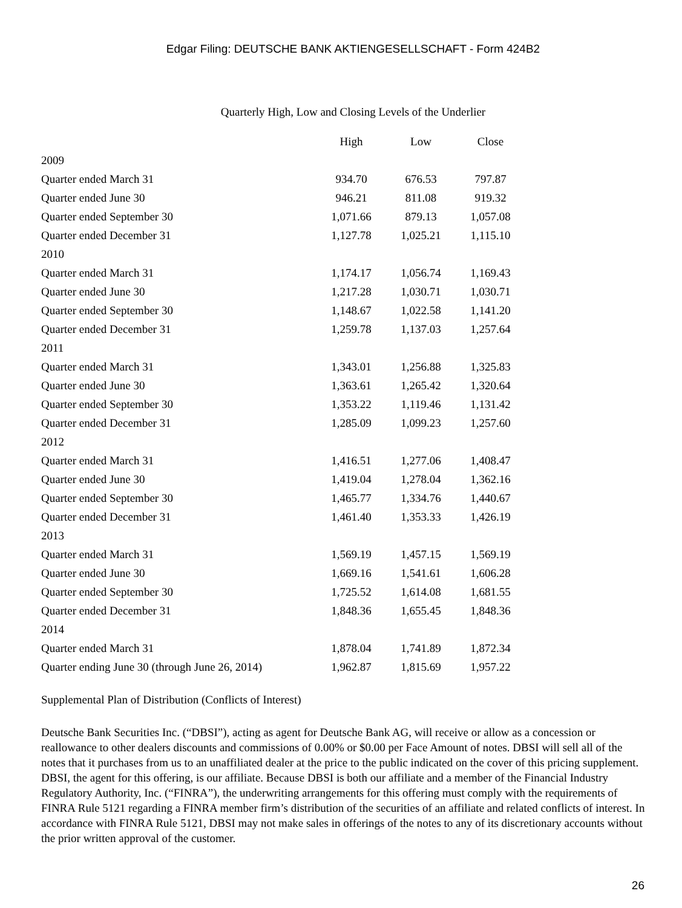Edgar Filing: DEUTSCHE BANK AKTIENGESELLSCHAFT - Form 424B2
Quarterly High, Low and Closing Levels of the Underlier
| | High | Low | Close |
| 2009 | | | |
| Quarter ended March 31 | 934.70 | 676.53 | 797.87 |
| Quarter ended June 30 | 946.21 | 811.08 | 919.32 |
| Quarter ended September 30 | 1,071.66 | 879.13 | 1,057.08 |
| Quarter ended December 31 | 1,127.78 | 1,025.21 | 1,115.10 |
| 2010 | | | |
| Quarter ended March 31 | 1,174.17 | 1,056.74 | 1,169.43 |
| Quarter ended June 30 | 1,217.28 | 1,030.71 | 1,030.71 |
| Quarter ended September 30 | 1,148.67 | 1,022.58 | 1,141.20 |
| Quarter ended December 31 | 1,259.78 | 1,137.03 | 1,257.64 |
| 2011 | | | |
| Quarter ended March 31 | 1,343.01 | 1,256.88 | 1,325.83 |
| Quarter ended June 30 | 1,363.61 | 1,265.42 | 1,320.64 |
| Quarter ended September 30 | 1,353.22 | 1,119.46 | 1,131.42 |
| Quarter ended December 31 | 1,285.09 | 1,099.23 | 1,257.60 |
| 2012 | | | |
| Quarter ended March 31 | 1,416.51 | 1,277.06 | 1,408.47 |
| Quarter ended June 30 | 1,419.04 | 1,278.04 | 1,362.16 |
| Quarter ended September 30 | 1,465.77 | 1,334.76 | 1,440.67 |
| Quarter ended December 31 | 1,461.40 | 1,353.33 | 1,426.19 |
| 2013 | | | |
| Quarter ended March 31 | 1,569.19 | 1,457.15 | 1,569.19 |
| Quarter ended June 30 | 1,669.16 | 1,541.61 | 1,606.28 |
| Quarter ended September 30 | 1,725.52 | 1,614.08 | 1,681.55 |
| Quarter ended December 31 | 1,848.36 | 1,655.45 | 1,848.36 |
| 2014 | | | |
| Quarter ended March 31 | 1,878.04 | 1,741.89 | 1,872.34 |
| Quarter ending June 30 (through June 26, 2014) | 1,962.87 | 1,815.69 | 1,957.22 |
Supplemental Plan of Distribution (Conflicts of Interest)
Deutsche Bank Securities Inc. (“DBSI”), acting as agent for Deutsche Bank AG, will receive or allow as a concession or reallowance to other dealers discounts and commissions of 0.00% or $0.00 per Face Amount of notes. DBSI will sell all of the notes that it purchases from us to an unaffiliated dealer at the price to the public indicated on the cover of this pricing supplement. DBSI, the agent for this offering, is our affiliate. Because DBSI is both our affiliate and a member of the Financial Industry Regulatory Authority, Inc. (“FINRA”), the underwriting arrangements for this offering must comply with the requirements of FINRA Rule 5121 regarding a FINRA member firm’s distribution of the securities of an affiliate and related conflicts of interest. In accordance with FINRA Rule 5121, DBSI may not make sales in offerings of the notes to any of its discretionary accounts without the prior written approval of the customer.
26